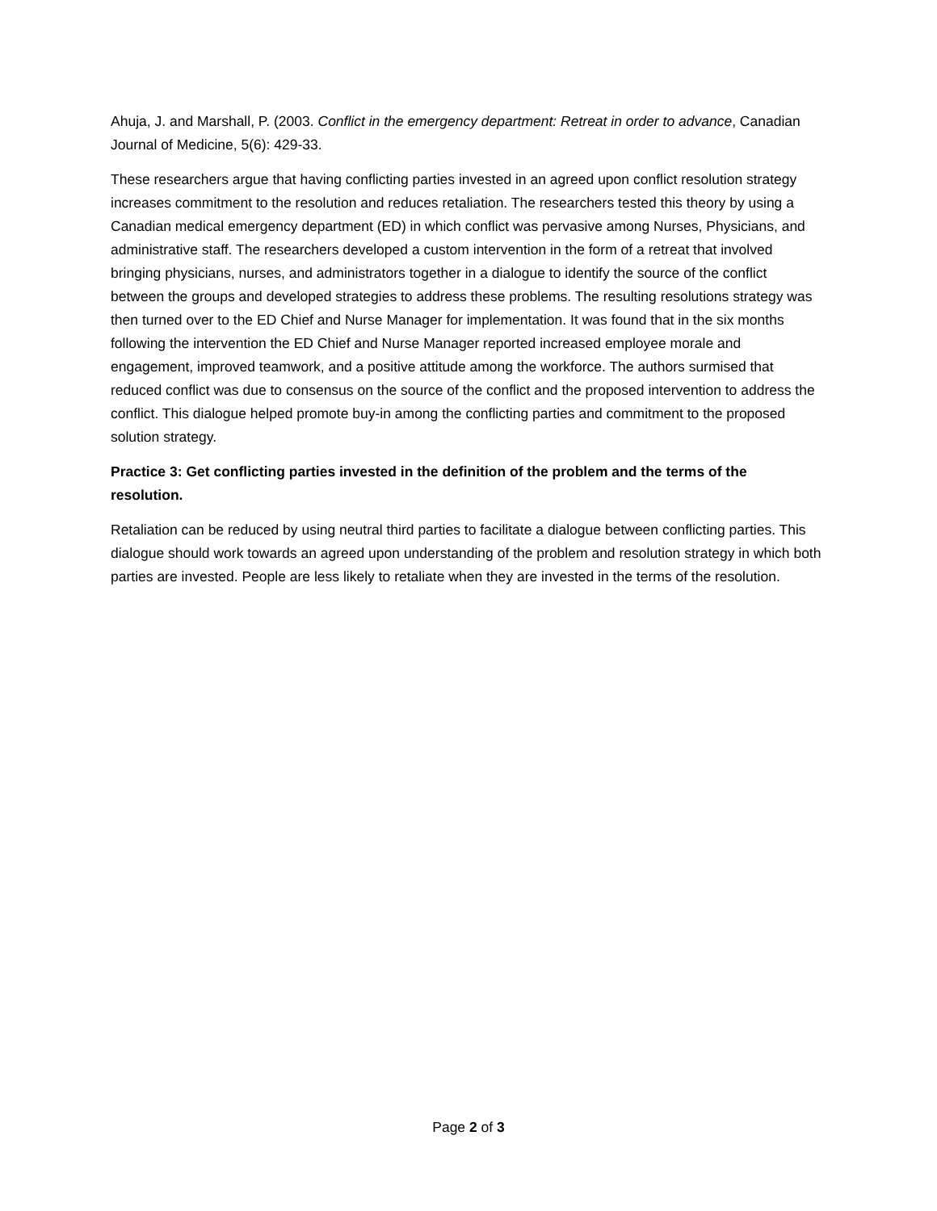Ahuja, J. and Marshall, P. (2003. Conflict in the emergency department: Retreat in order to advance, Canadian Journal of Medicine, 5(6): 429-33.
These researchers argue that having conflicting parties invested in an agreed upon conflict resolution strategy increases commitment to the resolution and reduces retaliation. The researchers tested this theory by using a Canadian medical emergency department (ED) in which conflict was pervasive among Nurses, Physicians, and administrative staff. The researchers developed a custom intervention in the form of a retreat that involved bringing physicians, nurses, and administrators together in a dialogue to identify the source of the conflict between the groups and developed strategies to address these problems. The resulting resolutions strategy was then turned over to the ED Chief and Nurse Manager for implementation. It was found that in the six months following the intervention the ED Chief and Nurse Manager reported increased employee morale and engagement, improved teamwork, and a positive attitude among the workforce. The authors surmised that reduced conflict was due to consensus on the source of the conflict and the proposed intervention to address the conflict. This dialogue helped promote buy-in among the conflicting parties and commitment to the proposed solution strategy.
Practice 3: Get conflicting parties invested in the definition of the problem and the terms of the resolution.
Retaliation can be reduced by using neutral third parties to facilitate a dialogue between conflicting parties. This dialogue should work towards an agreed upon understanding of the problem and resolution strategy in which both parties are invested. People are less likely to retaliate when they are invested in the terms of the resolution.
Page 2 of 3